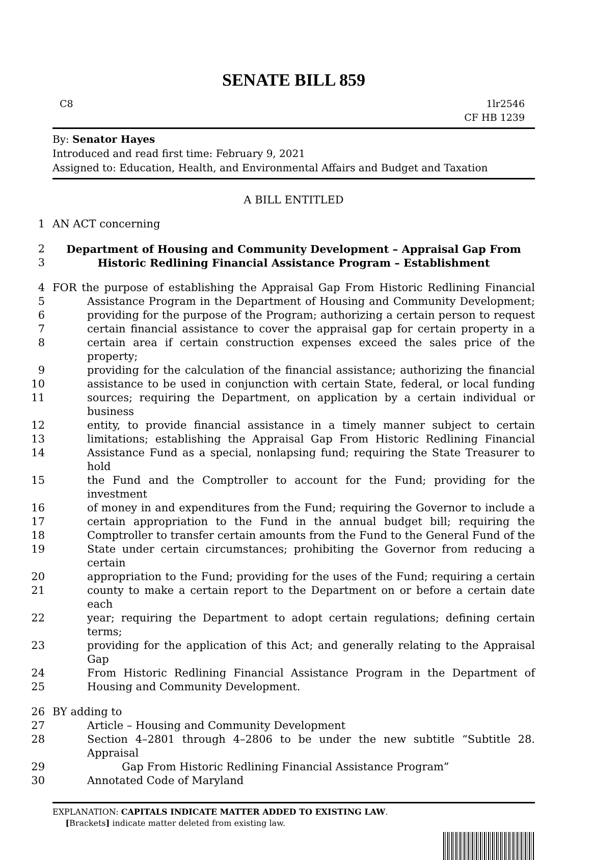SENATE BILL 859
C8 1lr2546
CF HB 1239
By: Senator Hayes
Introduced and read first time: February 9, 2021
Assigned to: Education, Health, and Environmental Affairs and Budget and Taxation
A BILL ENTITLED
1 AN ACT concerning
2 Department of Housing and Community Development – Appraisal Gap From
3 Historic Redlining Financial Assistance Program – Establishment
4 FOR the purpose of establishing the Appraisal Gap From Historic Redlining Financial
5 Assistance Program in the Department of Housing and Community Development;
6 providing for the purpose of the Program; authorizing a certain person to request
7 certain financial assistance to cover the appraisal gap for certain property in a
8 certain area if certain construction expenses exceed the sales price of the property;
9 providing for the calculation of the financial assistance; authorizing the financial
10 assistance to be used in conjunction with certain State, federal, or local funding
11 sources; requiring the Department, on application by a certain individual or business
12 entity, to provide financial assistance in a timely manner subject to certain
13 limitations; establishing the Appraisal Gap From Historic Redlining Financial
14 Assistance Fund as a special, nonlapsing fund; requiring the State Treasurer to hold
15 the Fund and the Comptroller to account for the Fund; providing for the investment
16 of money in and expenditures from the Fund; requiring the Governor to include a
17 certain appropriation to the Fund in the annual budget bill; requiring the
18 Comptroller to transfer certain amounts from the Fund to the General Fund of the
19 State under certain circumstances; prohibiting the Governor from reducing a certain
20 appropriation to the Fund; providing for the uses of the Fund; requiring a certain
21 county to make a certain report to the Department on or before a certain date each
22 year; requiring the Department to adopt certain regulations; defining certain terms;
23 providing for the application of this Act; and generally relating to the Appraisal Gap
24 From Historic Redlining Financial Assistance Program in the Department of
25 Housing and Community Development.
26 BY adding to
27 Article – Housing and Community Development
28 Section 4–2801 through 4–2806 to be under the new subtitle “Subtitle 28. Appraisal
29 Gap From Historic Redlining Financial Assistance Program”
30 Annotated Code of Maryland
EXPLANATION: CAPITALS INDICATE MATTER ADDED TO EXISTING LAW.
[Brackets] indicate matter deleted from existing law.